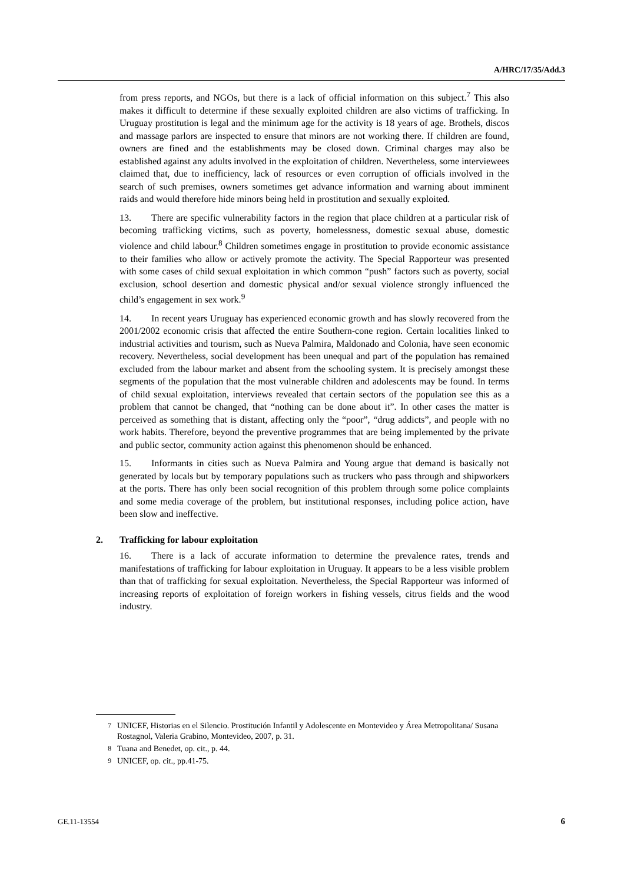A/HRC/17/35/Add.3
from press reports, and NGOs, but there is a lack of official information on this subject.<sup>7</sup> This also makes it difficult to determine if these sexually exploited children are also victims of trafficking. In Uruguay prostitution is legal and the minimum age for the activity is 18 years of age. Brothels, discos and massage parlors are inspected to ensure that minors are not working there. If children are found, owners are fined and the establishments may be closed down. Criminal charges may also be established against any adults involved in the exploitation of children. Nevertheless, some interviewees claimed that, due to inefficiency, lack of resources or even corruption of officials involved in the search of such premises, owners sometimes get advance information and warning about imminent raids and would therefore hide minors being held in prostitution and sexually exploited.
13. There are specific vulnerability factors in the region that place children at a particular risk of becoming trafficking victims, such as poverty, homelessness, domestic sexual abuse, domestic violence and child labour.<sup>8</sup> Children sometimes engage in prostitution to provide economic assistance to their families who allow or actively promote the activity. The Special Rapporteur was presented with some cases of child sexual exploitation in which common “push” factors such as poverty, social exclusion, school desertion and domestic physical and/or sexual violence strongly influenced the child’s engagement in sex work.<sup>9</sup>
14. In recent years Uruguay has experienced economic growth and has slowly recovered from the 2001/2002 economic crisis that affected the entire Southern-cone region. Certain localities linked to industrial activities and tourism, such as Nueva Palmira, Maldonado and Colonia, have seen economic recovery. Nevertheless, social development has been unequal and part of the population has remained excluded from the labour market and absent from the schooling system. It is precisely amongst these segments of the population that the most vulnerable children and adolescents may be found. In terms of child sexual exploitation, interviews revealed that certain sectors of the population see this as a problem that cannot be changed, that “nothing can be done about it”. In other cases the matter is perceived as something that is distant, affecting only the “poor”, “drug addicts”, and people with no work habits. Therefore, beyond the preventive programmes that are being implemented by the private and public sector, community action against this phenomenon should be enhanced.
15. Informants in cities such as Nueva Palmira and Young argue that demand is basically not generated by locals but by temporary populations such as truckers who pass through and shipworkers at the ports. There has only been social recognition of this problem through some police complaints and some media coverage of the problem, but institutional responses, including police action, have been slow and ineffective.
2. Trafficking for labour exploitation
16. There is a lack of accurate information to determine the prevalence rates, trends and manifestations of trafficking for labour exploitation in Uruguay. It appears to be a less visible problem than that of trafficking for sexual exploitation. Nevertheless, the Special Rapporteur was informed of increasing reports of exploitation of foreign workers in fishing vessels, citrus fields and the wood industry.
<sup>7</sup> UNICEF, Historias en el Silencio. Prostitución Infantil y Adolescente en Montevideo y Área Metropolitana/ Susana Rostagnol, Valeria Grabino, Montevideo, 2007, p. 31.
<sup>8</sup> Tuana and Benedet, op. cit., p. 44.
<sup>9</sup> UNICEF, op. cit., pp.41-75.
GE.11-13554 6